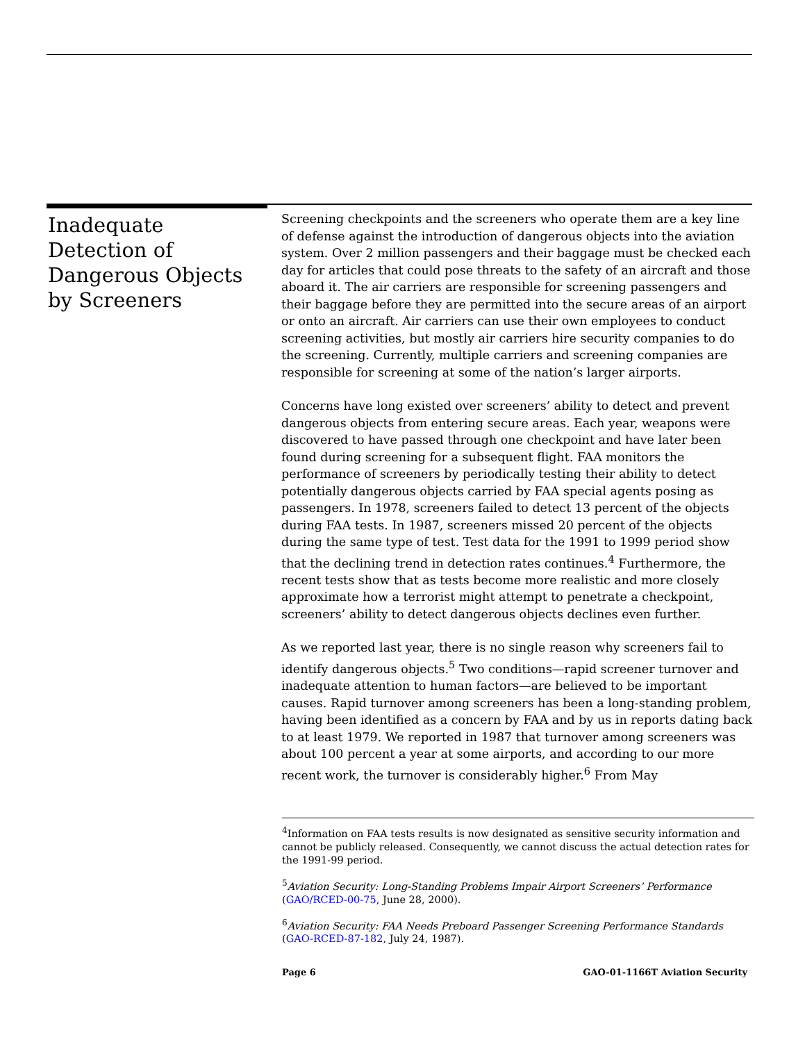Inadequate Detection of Dangerous Objects by Screeners
Screening checkpoints and the screeners who operate them are a key line of defense against the introduction of dangerous objects into the aviation system. Over 2 million passengers and their baggage must be checked each day for articles that could pose threats to the safety of an aircraft and those aboard it. The air carriers are responsible for screening passengers and their baggage before they are permitted into the secure areas of an airport or onto an aircraft. Air carriers can use their own employees to conduct screening activities, but mostly air carriers hire security companies to do the screening. Currently, multiple carriers and screening companies are responsible for screening at some of the nation’s larger airports.
Concerns have long existed over screeners’ ability to detect and prevent dangerous objects from entering secure areas. Each year, weapons were discovered to have passed through one checkpoint and have later been found during screening for a subsequent flight. FAA monitors the performance of screeners by periodically testing their ability to detect potentially dangerous objects carried by FAA special agents posing as passengers. In 1978, screeners failed to detect 13 percent of the objects during FAA tests. In 1987, screeners missed 20 percent of the objects during the same type of test. Test data for the 1991 to 1999 period show that the declining trend in detection rates continues.<sup>4</sup> Furthermore, the recent tests show that as tests become more realistic and more closely approximate how a terrorist might attempt to penetrate a checkpoint, screeners’ ability to detect dangerous objects declines even further.
As we reported last year, there is no single reason why screeners fail to identify dangerous objects.<sup>5</sup> Two conditions—rapid screener turnover and inadequate attention to human factors—are believed to be important causes. Rapid turnover among screeners has been a long-standing problem, having been identified as a concern by FAA and by us in reports dating back to at least 1979. We reported in 1987 that turnover among screeners was about 100 percent a year at some airports, and according to our more recent work, the turnover is considerably higher.<sup>6</sup> From May
<sup>4</sup> Information on FAA tests results is now designated as sensitive security information and cannot be publicly released. Consequently, we cannot discuss the actual detection rates for the 1991-99 period.
<sup>5</sup> Aviation Security: Long-Standing Problems Impair Airport Screeners’ Performance (GAO/RCED-00-75, June 28, 2000).
<sup>6</sup> Aviation Security: FAA Needs Preboard Passenger Screening Performance Standards (GAO-RCED-87-182, July 24, 1987).
Page 6 GAO-01-1166T Aviation Security